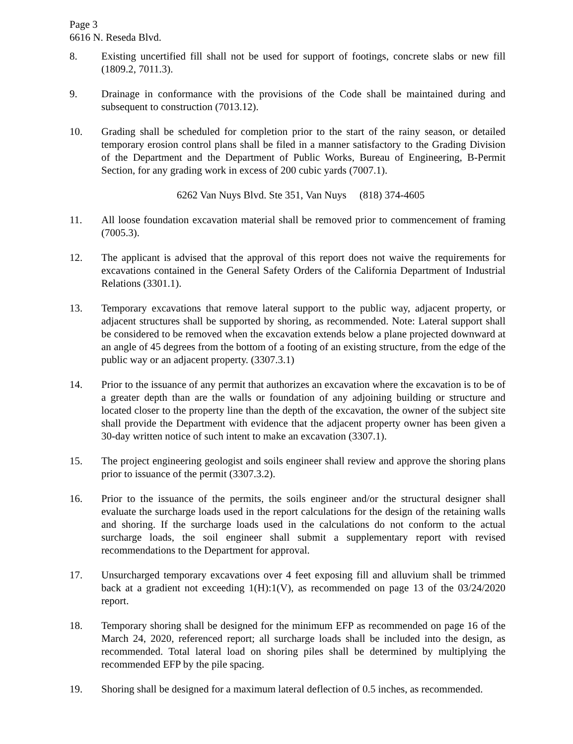Page 3
6616 N. Reseda Blvd.
8. Existing uncertified fill shall not be used for support of footings, concrete slabs or new fill (1809.2, 7011.3).
9. Drainage in conformance with the provisions of the Code shall be maintained during and subsequent to construction (7013.12).
10. Grading shall be scheduled for completion prior to the start of the rainy season, or detailed temporary erosion control plans shall be filed in a manner satisfactory to the Grading Division of the Department and the Department of Public Works, Bureau of Engineering, B-Permit Section, for any grading work in excess of 200 cubic yards (7007.1).
6262 Van Nuys Blvd. Ste 351, Van Nuys (818) 374-4605
11. All loose foundation excavation material shall be removed prior to commencement of framing (7005.3).
12. The applicant is advised that the approval of this report does not waive the requirements for excavations contained in the General Safety Orders of the California Department of Industrial Relations (3301.1).
13. Temporary excavations that remove lateral support to the public way, adjacent property, or adjacent structures shall be supported by shoring, as recommended. Note: Lateral support shall be considered to be removed when the excavation extends below a plane projected downward at an angle of 45 degrees from the bottom of a footing of an existing structure, from the edge of the public way or an adjacent property. (3307.3.1)
14. Prior to the issuance of any permit that authorizes an excavation where the excavation is to be of a greater depth than are the walls or foundation of any adjoining building or structure and located closer to the property line than the depth of the excavation, the owner of the subject site shall provide the Department with evidence that the adjacent property owner has been given a 30-day written notice of such intent to make an excavation (3307.1).
15. The project engineering geologist and soils engineer shall review and approve the shoring plans prior to issuance of the permit (3307.3.2).
16. Prior to the issuance of the permits, the soils engineer and/or the structural designer shall evaluate the surcharge loads used in the report calculations for the design of the retaining walls and shoring. If the surcharge loads used in the calculations do not conform to the actual surcharge loads, the soil engineer shall submit a supplementary report with revised recommendations to the Department for approval.
17. Unsurcharged temporary excavations over 4 feet exposing fill and alluvium shall be trimmed back at a gradient not exceeding 1(H):1(V), as recommended on page 13 of the 03/24/2020 report.
18. Temporary shoring shall be designed for the minimum EFP as recommended on page 16 of the March 24, 2020, referenced report; all surcharge loads shall be included into the design, as recommended. Total lateral load on shoring piles shall be determined by multiplying the recommended EFP by the pile spacing.
19. Shoring shall be designed for a maximum lateral deflection of 0.5 inches, as recommended.